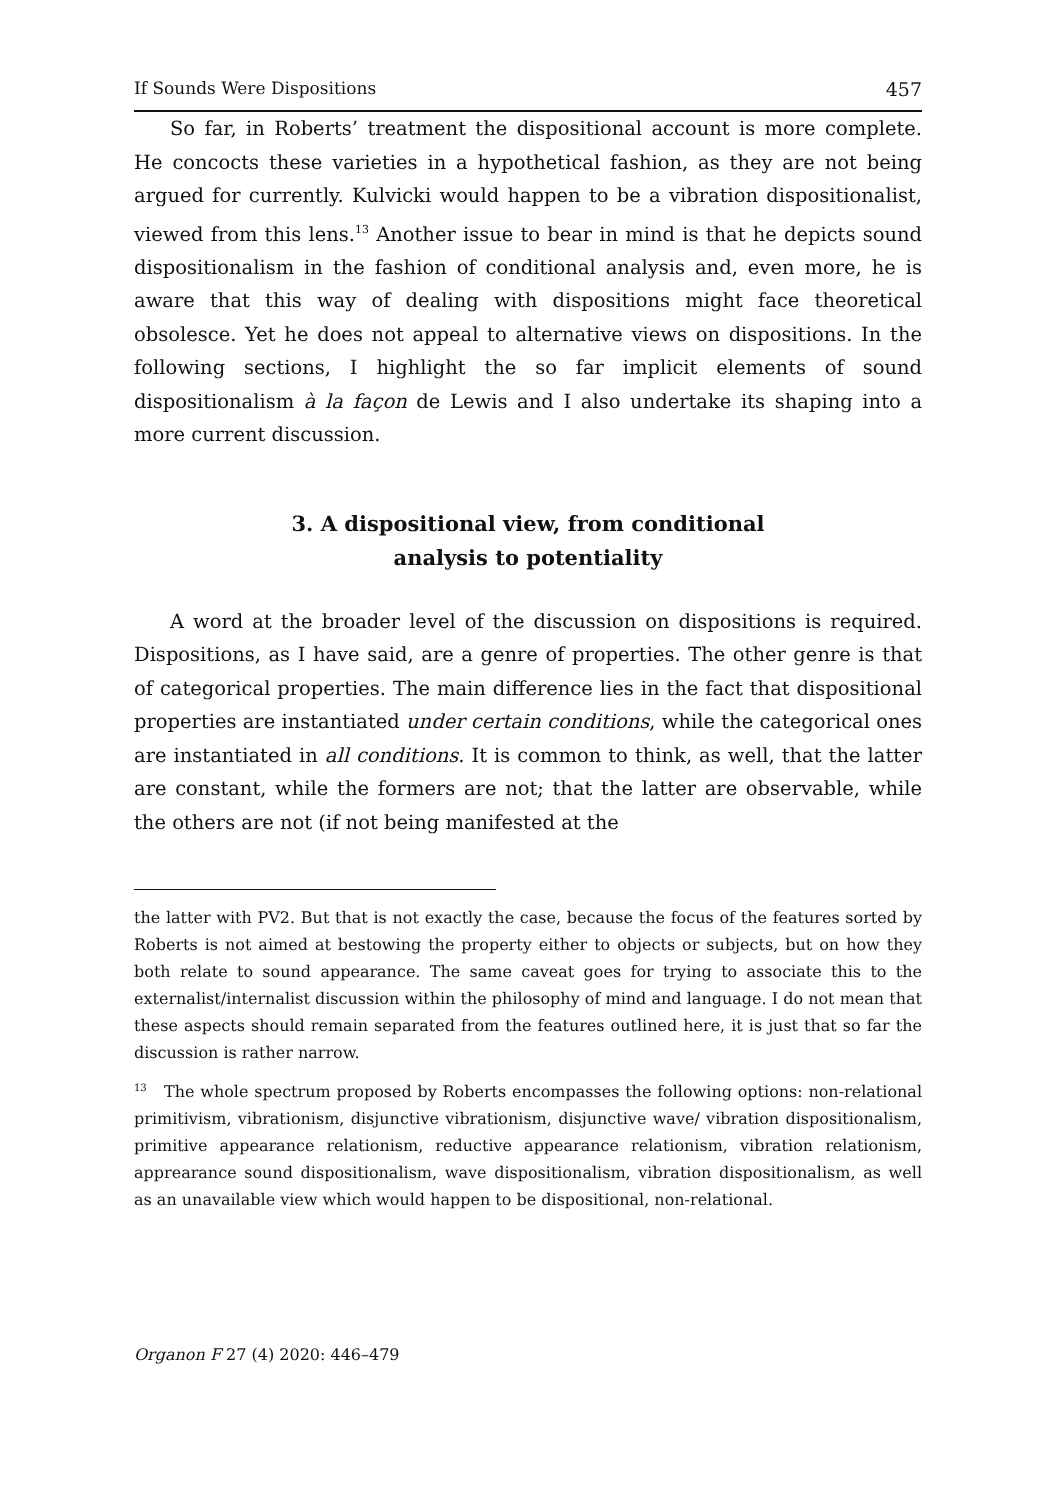If Sounds Were Dispositions 457
So far, in Roberts’ treatment the dispositional account is more complete. He concocts these varieties in a hypothetical fashion, as they are not being argued for currently. Kulvicki would happen to be a vibration dispositionalist, viewed from this lens.<sup>13</sup> Another issue to bear in mind is that he depicts sound dispositionalism in the fashion of conditional analysis and, even more, he is aware that this way of dealing with dispositions might face theoretical obsolesce. Yet he does not appeal to alternative views on dispositions. In the following sections, I highlight the so far implicit elements of sound dispositionalism à la façon de Lewis and I also undertake its shaping into a more current discussion.
3. A dispositional view, from conditional
analysis to potentiality
A word at the broader level of the discussion on dispositions is required. Dispositions, as I have said, are a genre of properties. The other genre is that of categorical properties. The main difference lies in the fact that dispositional properties are instantiated under certain conditions, while the categorical ones are instantiated in all conditions. It is common to think, as well, that the latter are constant, while the formers are not; that the latter are observable, while the others are not (if not being manifested at the
the latter with PV2. But that is not exactly the case, because the focus of the features sorted by Roberts is not aimed at bestowing the property either to objects or subjects, but on how they both relate to sound appearance. The same caveat goes for trying to associate this to the externalist/internalist discussion within the philosophy of mind and language. I do not mean that these aspects should remain separated from the features outlined here, it is just that so far the discussion is rather narrow.
<sup>13</sup> The whole spectrum proposed by Roberts encompasses the following options: non-relational primitivism, vibrationism, disjunctive vibrationism, disjunctive wave/ vibration dispositionalism, primitive appearance relationism, reductive appearance relationism, vibration relationism, apprearance sound dispositionalism, wave dispositionalism, vibration dispositionalism, as well as an unavailable view which would happen to be dispositional, non-relational.
Organon F 27 (4) 2020: 446–479